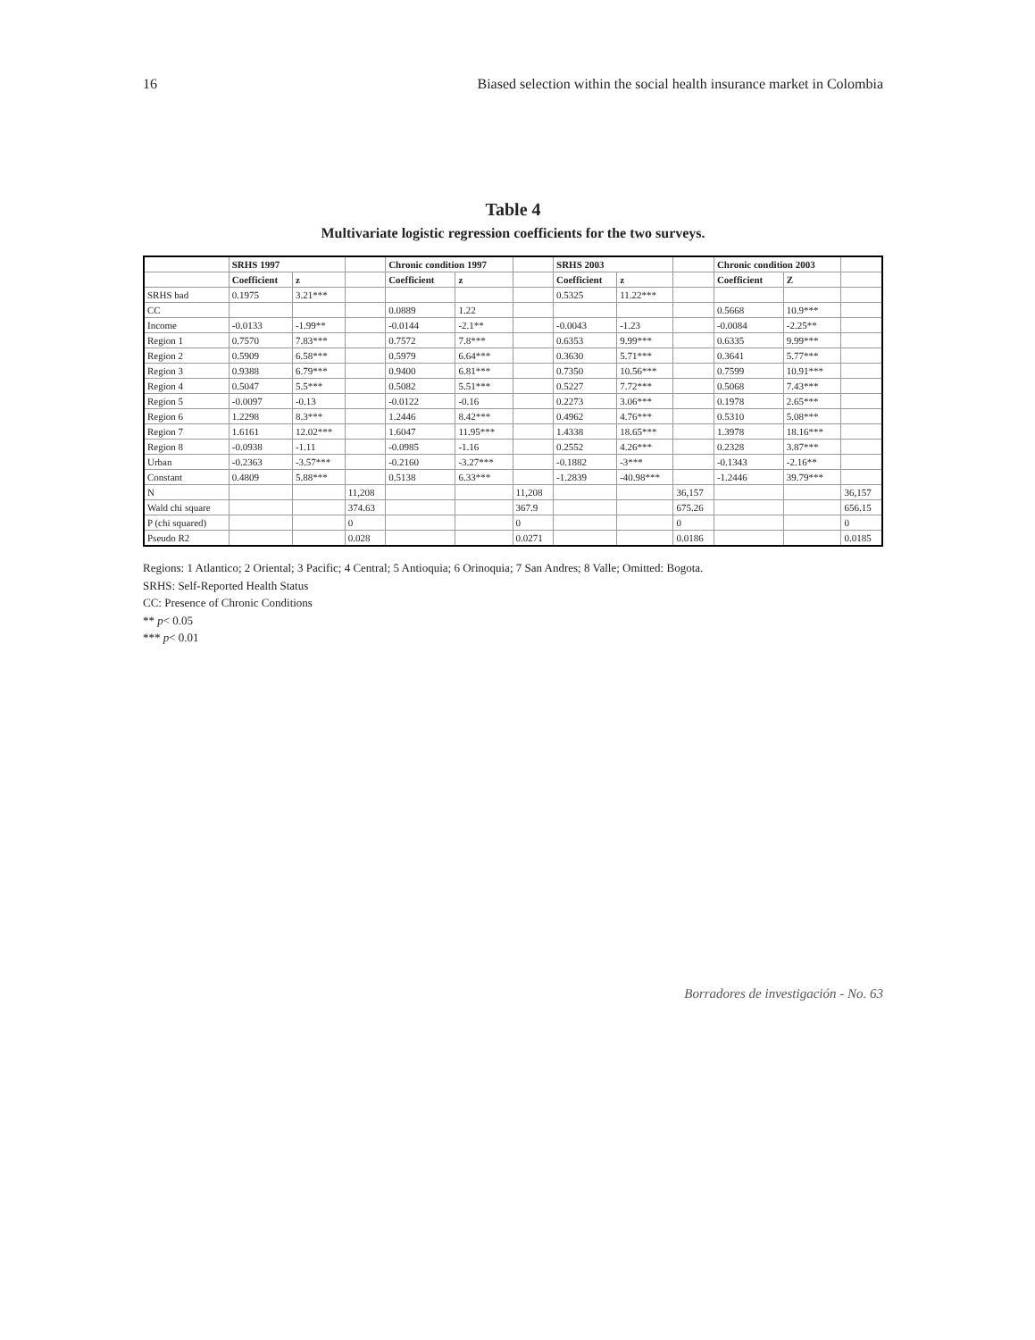16 Biased selection within the social health insurance market in Colombia
Table 4
Multivariate logistic regression coefficients for the two surveys.
| | SRHS 1997 | | | Chronic condition 1997 | | | SRHS 2003 | | | Chronic condition 2003 | | |
| --- | --- | --- | --- | --- | --- | --- | --- | --- | --- | --- | --- | --- |
| | Coefficient | z | | Coefficient | z | | Coefficient | z | | Coefficient | Z | |
| SRHS bad | 0.1975 | 3.21*** | | | | | 0.5325 | 11.22*** | | | | |
| CC | | | | 0.0889 | 1.22 | | | | | 0.5668 | 10.9*** | |
| Income | -0.0133 | -1.99** | | -0.0144 | -2.1** | | -0.0043 | -1.23 | | -0.0084 | -2.25** | |
| Region 1 | 0.7570 | 7.83*** | | 0.7572 | 7.8*** | | 0.6353 | 9.99*** | | 0.6335 | 9.99*** | |
| Region 2 | 0.5909 | 6.58*** | | 0.5979 | 6.64*** | | 0.3630 | 5.71*** | | 0.3641 | 5.77*** | |
| Region 3 | 0.9388 | 6.79*** | | 0.9400 | 6.81*** | | 0.7350 | 10.56*** | | 0.7599 | 10.91*** | |
| Region 4 | 0.5047 | 5.5*** | | 0.5082 | 5.51*** | | 0.5227 | 7.72*** | | 0.5068 | 7.43*** | |
| Region 5 | -0.0097 | -0.13 | | -0.0122 | -0.16 | | 0.2273 | 3.06*** | | 0.1978 | 2.65*** | |
| Region 6 | 1.2298 | 8.3*** | | 1.2446 | 8.42*** | | 0.4962 | 4.76*** | | 0.5310 | 5.08*** | |
| Region 7 | 1.6161 | 12.02*** | | 1.6047 | 11.95*** | | 1.4338 | 18.65*** | | 1.3978 | 18.16*** | |
| Region 8 | -0.0938 | -1.11 | | -0.0985 | -1.16 | | 0.2552 | 4.26*** | | 0.2328 | 3.87*** | |
| Urban | -0.2363 | -3.57*** | | -0.2160 | -3.27*** | | -0.1882 | -3*** | | -0.1343 | -2.16** | |
| Constant | 0.4809 | 5.88*** | | 0.5138 | 6.33*** | | -1.2839 | -40.98*** | | -1.2446 | 39.79*** | |
| N | | | 11,208 | | | 11,208 | | | 36,157 | | | 36,157 |
| Wald chi square | | | 374.63 | | | 367.9 | | | 675.26 | | | 656.15 |
| P (chi squared) | | | 0 | | | 0 | | | 0 | | | 0 |
| Pseudo R2 | | | 0.028 | | | 0.0271 | | | 0.0186 | | | 0.0185 |
Regions: 1 Atlantico; 2 Oriental; 3 Pacific; 4 Central; 5 Antioquia; 6 Orinoquia; 7 San Andres; 8 Valle; Omitted: Bogota.
SRHS: Self-Reported Health Status
CC: Presence of Chronic Conditions
** p< 0.05
*** p< 0.01
Borradores de investigación - No. 63